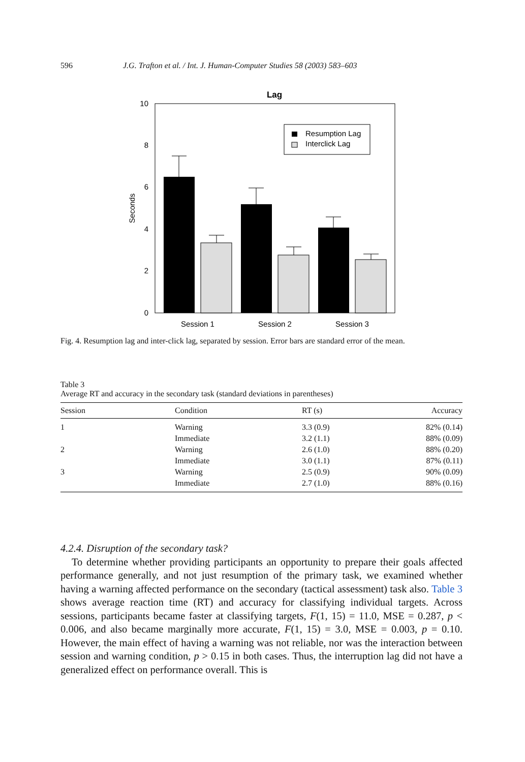596 J.G. Trafton et al. / Int. J. Human-Computer Studies 58 (2003) 583–603
Lag
10
8
6
4
2
0
Seconds
Resumption Lag
Interclick Lag
Session 1
Session 2
Session 3
Fig. 4. Resumption lag and inter-click lag, separated by session. Error bars are standard error of the mean.
Table 3
Average RT and accuracy in the secondary task (standard deviations in parentheses)
| Session | Condition | RT (s) | Accuracy |
| --- | --- | --- | --- |
| 1 | Warning | 3.3 (0.9) | 82% (0.14) |
| | Immediate | 3.2 (1.1) | 88% (0.09) |
| 2 | Warning | 2.6 (1.0) | 88% (0.20) |
| | Immediate | 3.0 (1.1) | 87% (0.11) |
| 3 | Warning | 2.5 (0.9) | 90% (0.09) |
| | Immediate | 2.7 (1.0) | 88% (0.16) |
4.2.4. Disruption of the secondary task?
To determine whether providing participants an opportunity to prepare their goals affected performance generally, and not just resumption of the primary task, we examined whether having a warning affected performance on the secondary (tactical assessment) task also. Table 3 shows average reaction time (RT) and accuracy for classifying individual targets. Across sessions, participants became faster at classifying targets, F(1, 15) = 11.0, MSE = 0.287, p < 0.006, and also became marginally more accurate, F(1, 15) = 3.0, MSE = 0.003, p = 0.10. However, the main effect of having a warning was not reliable, nor was the interaction between session and warning condition, p > 0.15 in both cases. Thus, the interruption lag did not have a generalized effect on performance overall. This is